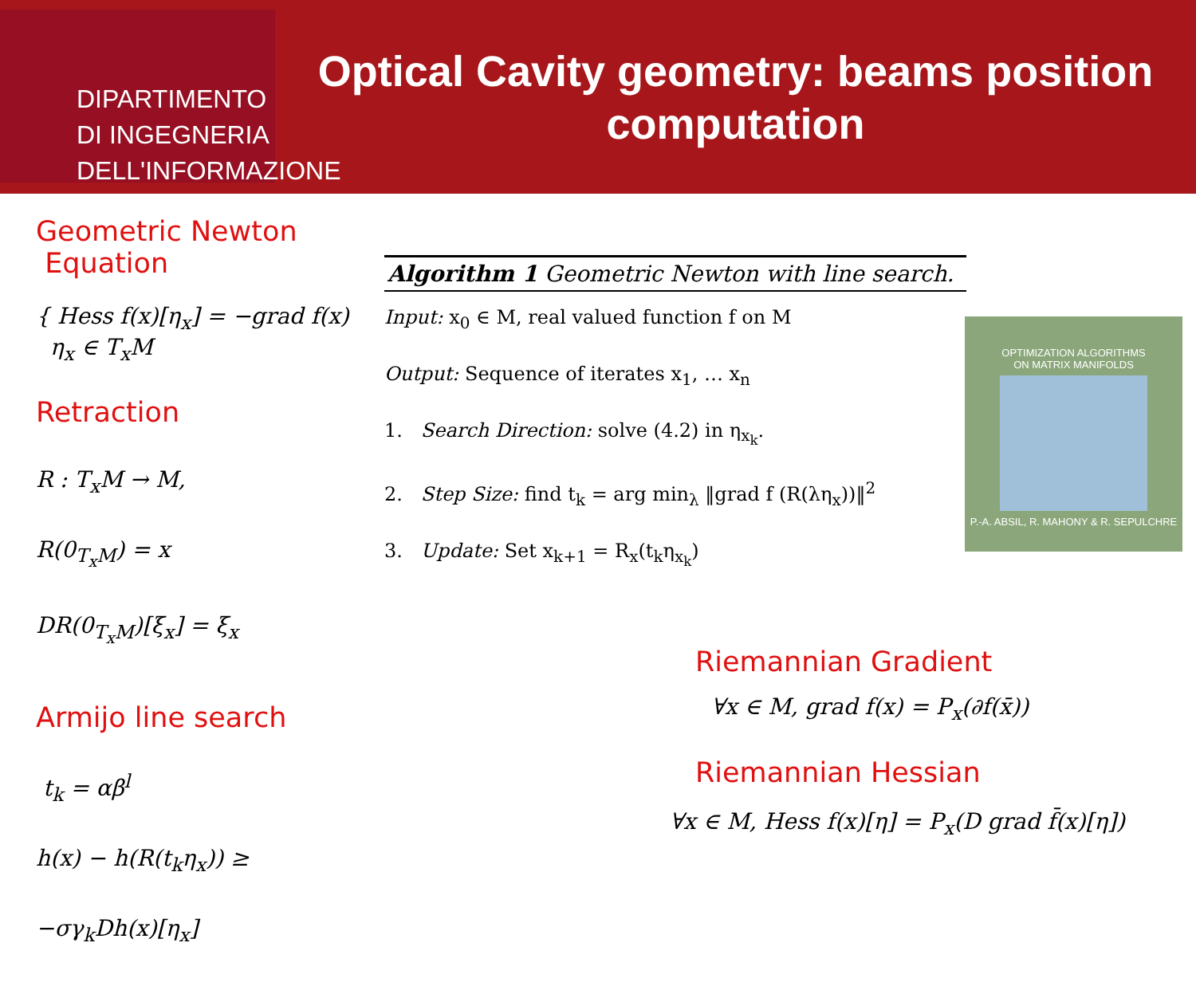DIPARTIMENTO
DI INGEGNERIA
DELL'INFORMAZIONE
Optical Cavity geometry: beams position computation
Geometric Newton
Equation
{ Hess f(x)[η<sub>x</sub>] = −grad f(x)
η<sub>x</sub> ∈ T<sub>x</sub>M
Retraction
R : T<sub>x</sub>M → M,
R(0<sub>T<sub>x</sub>M</sub>) = x
DR(0<sub>T<sub>x</sub>M</sub>)[ξ<sub>x</sub>] = ξ<sub>x</sub>
Armijo line search
t<sub>k</sub> = αβ<sup>l</sup>
h(x) − h(R(t<sub>k</sub>η<sub>x</sub>)) ≥ −σγ<sub>k</sub>Dh(x)[η<sub>x</sub>]
Algorithm 1 Geometric Newton with line search.
Input: x<sub>0</sub> ∈ M, real valued function f on M
Output: Sequence of iterates x<sub>1</sub>, … x<sub>n</sub>
1. Search Direction: solve (4.2) in η<sub>x<sub>k</sub></sub>.
2. Step Size: find t<sub>k</sub> = arg min<sub>λ</sub> ‖grad f (R(λη<sub>x</sub>))‖<sup>2</sup>
3. Update: Set x<sub>k+1</sub> = R<sub>x</sub>(t<sub>k</sub>η<sub>x<sub>k</sub></sub>)
OPTIMIZATION ALGORITHMS
ON MATRIX MANIFOLDS
P.-A. ABSIL, R. MAHONY & R. SEPULCHRE
Riemannian Gradient
∀x ∈ M, grad f(x) = P<sub>x</sub>(∂f(x̄))
Riemannian Hessian
∀x ∈ M, Hess f(x)[η] = P<sub>x</sub>(D grad f̄(x)[η])